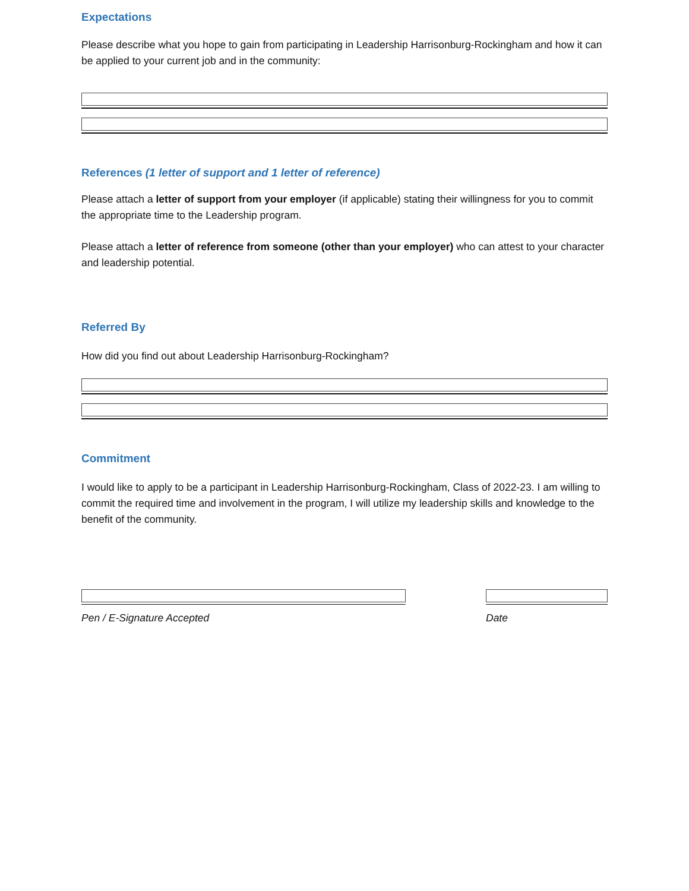Expectations
Please describe what you hope to gain from participating in Leadership Harrisonburg-Rockingham and how it can be applied to your current job and in the community:
References (1 letter of support and 1 letter of reference)
Please attach a letter of support from your employer (if applicable) stating their willingness for you to commit the appropriate time to the Leadership program.
Please attach a letter of reference from someone (other than your employer) who can attest to your character and leadership potential.
Referred By
How did you find out about Leadership Harrisonburg-Rockingham?
Commitment
I would like to apply to be a participant in Leadership Harrisonburg-Rockingham, Class of 2022-23. I am willing to commit the required time and involvement in the program, I will utilize my leadership skills and knowledge to the benefit of the community.
Pen / E-Signature Accepted Date